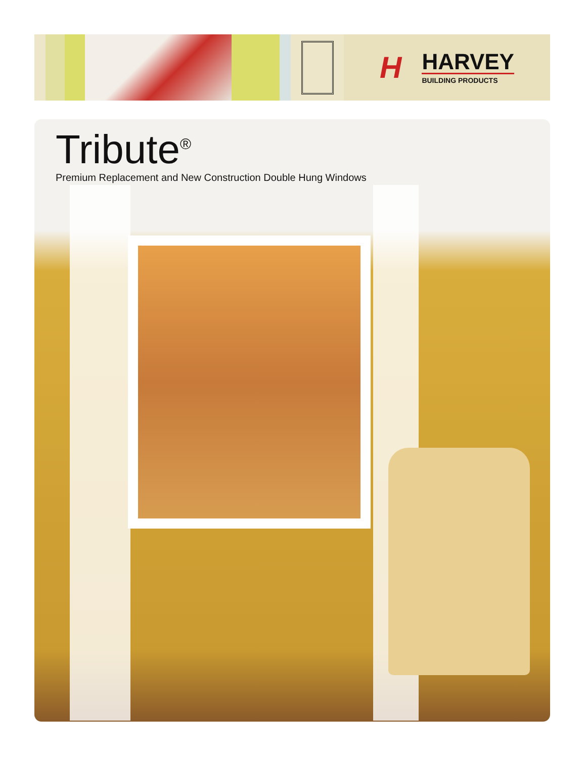H
HARVEY
BUILDING PRODUCTS
Tribute<sup>®</sup>
Premium Replacement and New Construction Double Hung Windows